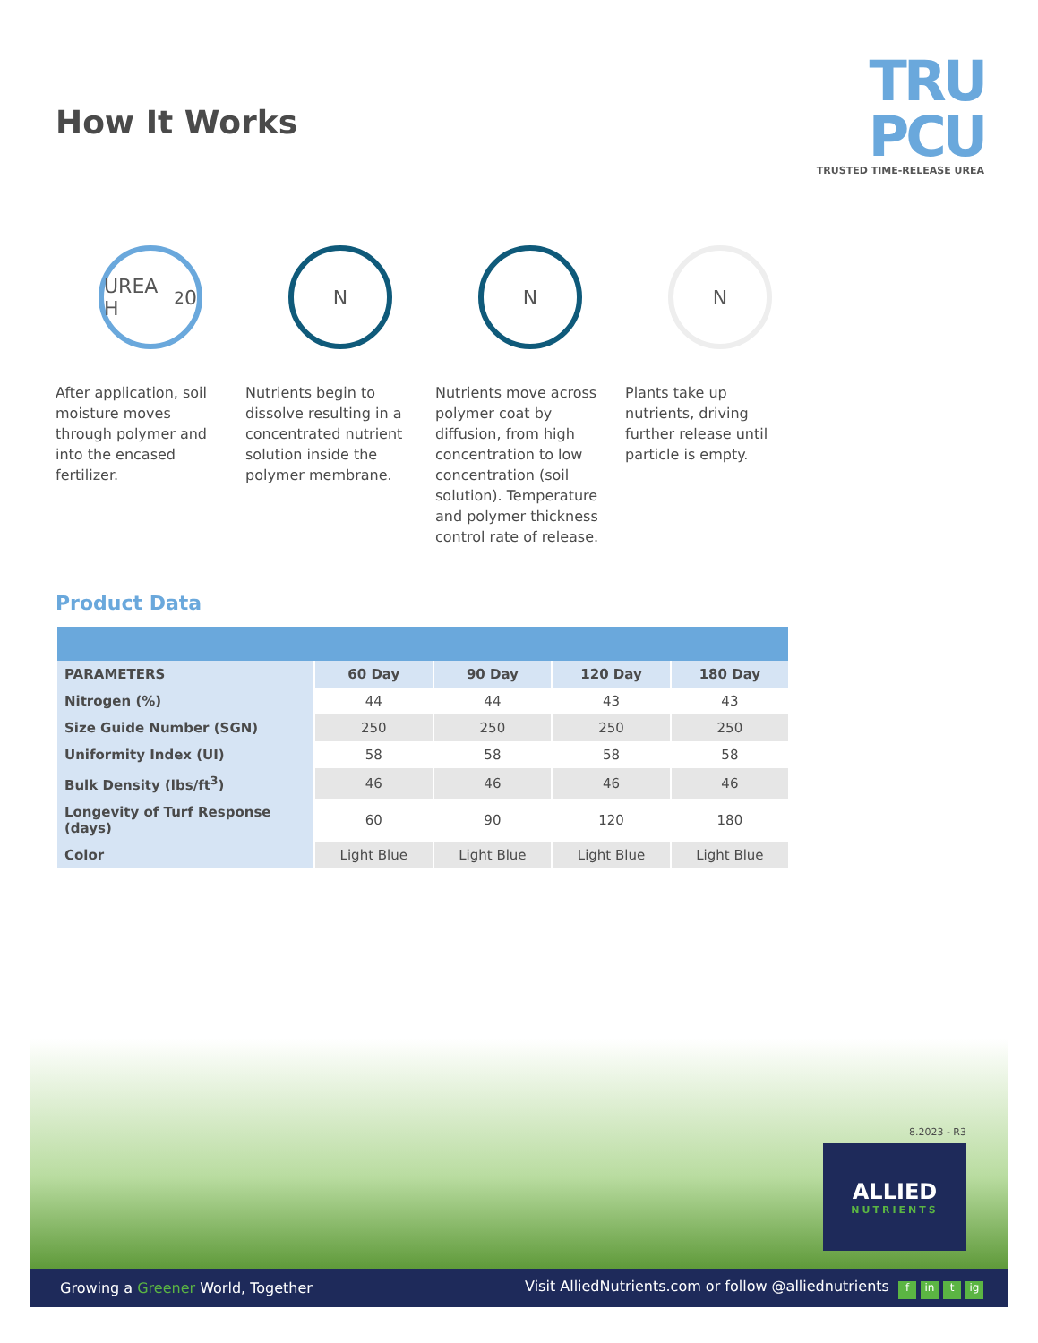How It Works
TRU PCU
TRUSTED TIME-RELEASE UREA
UREA H<sub>2</sub>0 N N N
After application, soil moisture moves through polymer and into the encased fertilizer.
Nutrients begin to dissolve resulting in a concentrated nutrient solution inside the polymer membrane.
Nutrients move across polymer coat by diffusion, from high concentration to low concentration (soil solution). Temperature and polymer thickness control rate of release.
Plants take up nutrients, driving further release until particle is empty.
Product Data
| PARAMETERS | 60 Day | 90 Day | 120 Day | 180 Day |
| --- | --- | --- | --- | --- |
| Nitrogen (%) | 44 | 44 | 43 | 43 |
| Size Guide Number (SGN) | 250 | 250 | 250 | 250 |
| Uniformity Index (UI) | 58 | 58 | 58 | 58 |
| Bulk Density (lbs/ft<sup>3</sup>) | 46 | 46 | 46 | 46 |
| Longevity of Turf Response (days) | 60 | 90 | 120 | 180 |
| Color | Light Blue | Light Blue | Light Blue | Light Blue |
8.2023 - R3
ALLIED
NUTRIENTS
Growing a Greener World, Together
Visit AlliedNutrients.com or follow @alliednutrients f in t ig